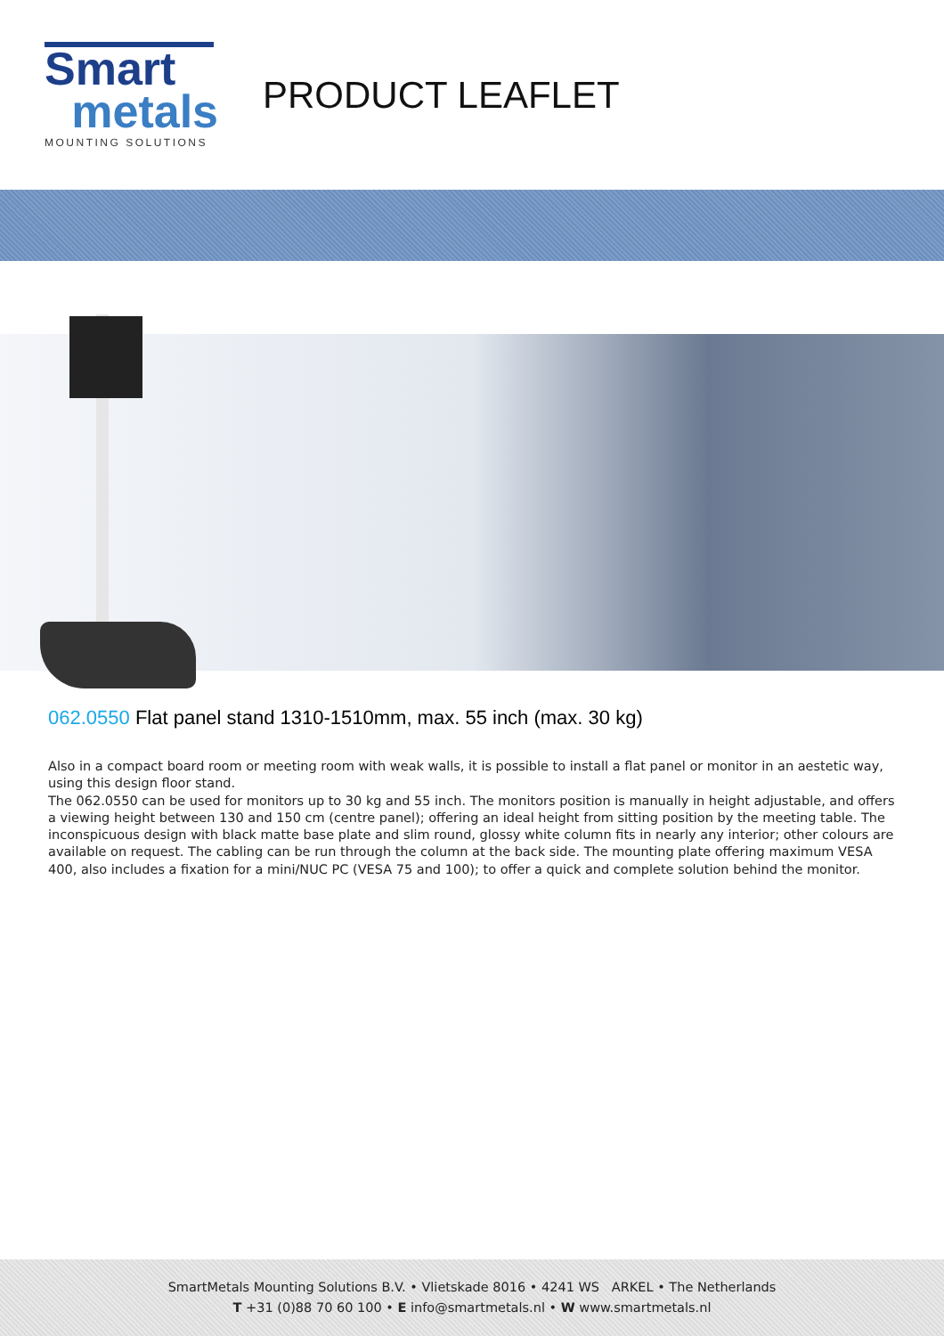Smart
metals
MOUNTING SOLUTIONS
PRODUCT LEAFLET
062.0550 Flat panel stand 1310-1510mm, max. 55 inch (max. 30 kg)
Also in a compact board room or meeting room with weak walls, it is possible to install a flat panel or monitor in an aestetic way, using this design floor stand.
The 062.0550 can be used for monitors up to 30 kg and 55 inch. The monitors position is manually in height adjustable, and offers a viewing height between 130 and 150 cm (centre panel); offering an ideal height from sitting position by the meeting table. The inconspicuous design with black matte base plate and slim round, glossy white column fits in nearly any interior; other colours are available on request. The cabling can be run through the column at the back side. The mounting plate offering maximum VESA 400, also includes a fixation for a mini/NUC PC (VESA 75 and 100); to offer a quick and complete solution behind the monitor.
SmartMetals Mounting Solutions B.V. • Vlietskade 8016 • 4241 WS ARKEL • The Netherlands
T +31 (0)88 70 60 100 • E info@smartmetals.nl • W www.smartmetals.nl